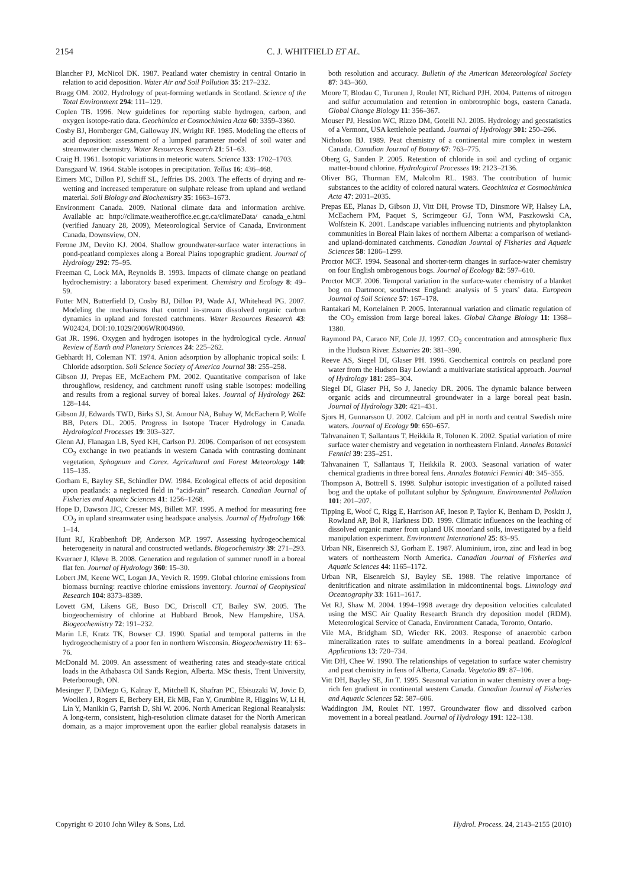2154 C. J. WHITFIELD ET AL.
Blancher PJ, McNicol DK. 1987. Peatland water chemistry in central Ontario in relation to acid deposition. Water Air and Soil Pollution 35: 217–232.
Bragg OM. 2002. Hydrology of peat-forming wetlands in Scotland. Science of the Total Environment 294: 111–129.
Coplen TB. 1996. New guidelines for reporting stable hydrogen, carbon, and oxygen isotope-ratio data. Geochimica et Cosmochimica Acta 60: 3359–3360.
Cosby BJ, Hornberger GM, Galloway JN, Wright RF. 1985. Modeling the effects of acid deposition: assessment of a lumped parameter model of soil water and streamwater chemistry. Water Resources Research 21: 51–63.
Craig H. 1961. Isotopic variations in meteoric waters. Science 133: 1702–1703.
Dansgaard W. 1964. Stable isotopes in precipitation. Tellus 16: 436–468.
Eimers MC, Dillon PJ, Schiff SL, Jeffries DS. 2003. The effects of drying and re-wetting and increased temperature on sulphate release from upland and wetland material. Soil Biology and Biochemistry 35: 1663–1673.
Environment Canada. 2009. National climate data and information archive. Available at: http://climate.weatheroffice.ec.gc.ca/climateData/ canada_e.html (verified January 28, 2009), Meteorological Service of Canada, Environment Canada, Downsview, ON.
Ferone JM, Devito KJ. 2004. Shallow groundwater-surface water interactions in pond-peatland complexes along a Boreal Plains topographic gradient. Journal of Hydrology 292: 75–95.
Freeman C, Lock MA, Reynolds B. 1993. Impacts of climate change on peatland hydrochemistry: a laboratory based experiment. Chemistry and Ecology 8: 49–59.
Futter MN, Butterfield D, Cosby BJ, Dillon PJ, Wade AJ, Whitehead PG. 2007. Modeling the mechanisms that control in-stream dissolved organic carbon dynamics in upland and forested catchments. Water Resources Research 43: W02424, DOI:10.1029/2006WR004960.
Gat JR. 1996. Oxygen and hydrogen isotopes in the hydrological cycle. Annual Review of Earth and Planetary Sciences 24: 225–262.
Gebhardt H, Coleman NT. 1974. Anion adsorption by allophanic tropical soils: I. Chloride adsorption. Soil Science Society of America Journal 38: 255–258.
Gibson JJ, Prepas EE, McEachern PM. 2002. Quantitative comparison of lake throughflow, residency, and catchment runoff using stable isotopes: modelling and results from a regional survey of boreal lakes. Journal of Hydrology 262: 128–144.
Gibson JJ, Edwards TWD, Birks SJ, St. Amour NA, Buhay W, McEachern P, Wolfe BB, Peters DL. 2005. Progress in Isotope Tracer Hydrology in Canada. Hydrological Processes 19: 303–327.
Glenn AJ, Flanagan LB, Syed KH, Carlson PJ. 2006. Comparison of net ecosystem CO<sub>2</sub> exchange in two peatlands in western Canada with contrasting dominant vegetation, Sphagnum and Carex. Agricultural and Forest Meteorology 140: 115–135.
Gorham E, Bayley SE, Schindler DW. 1984. Ecological effects of acid deposition upon peatlands: a neglected field in “acid-rain” research. Canadian Journal of Fisheries and Aquatic Sciences 41: 1256–1268.
Hope D, Dawson JJC, Cresser MS, Billett MF. 1995. A method for measuring free CO<sub>2</sub> in upland streamwater using headspace analysis. Journal of Hydrology 166: 1–14.
Hunt RJ, Krabbenhoft DP, Anderson MP. 1997. Assessing hydrogeochemical heterogeneity in natural and constructed wetlands. Biogeochemistry 39: 271–293.
Kværner J, Kløve B. 2008. Generation and regulation of summer runoff in a boreal flat fen. Journal of Hydrology 360: 15–30.
Lobert JM, Keene WC, Logan JA, Yevich R. 1999. Global chlorine emissions from biomass burning: reactive chlorine emissions inventory. Journal of Geophysical Research 104: 8373–8389.
Lovett GM, Likens GE, Buso DC, Driscoll CT, Bailey SW. 2005. The biogeochemistry of chlorine at Hubbard Brook, New Hampshire, USA. Biogeochemistry 72: 191–232.
Marin LE, Kratz TK, Bowser CJ. 1990. Spatial and temporal patterns in the hydrogeochemistry of a poor fen in northern Wisconsin. Biogeochemistry 11: 63–76.
McDonald M. 2009. An assessment of weathering rates and steady-state critical loads in the Athabasca Oil Sands Region, Alberta. MSc thesis, Trent University, Peterborough, ON.
Mesinger F, DiMego G, Kalnay E, Mitchell K, Shafran PC, Ebisuzaki W, Jovic D, Woollen J, Rogers E, Berbery EH, Ek MB, Fan Y, Grumbine R, Higgins W, Li H, Lin Y, Manikin G, Parrish D, Shi W. 2006. North American Regional Reanalysis: A long-term, consistent, high-resolution climate dataset for the North American domain, as a major improvement upon the earlier global reanalysis datasets in both resolution and accuracy. Bulletin of the American Meteorological Society 87: 343–360.
Moore T, Blodau C, Turunen J, Roulet NT, Richard PJH. 2004. Patterns of nitrogen and sulfur accumulation and retention in ombrotrophic bogs, eastern Canada. Global Change Biology 11: 356–367.
Mouser PJ, Hession WC, Rizzo DM, Gotelli NJ. 2005. Hydrology and geostatistics of a Vermont, USA kettlehole peatland. Journal of Hydrology 301: 250–266.
Nicholson BJ. 1989. Peat chemistry of a continental mire complex in western Canada. Canadian Journal of Botany 67: 763–775.
Oberg G, Sanden P. 2005. Retention of chloride in soil and cycling of organic matter-bound chlorine. Hydrological Processes 19: 2123–2136.
Oliver BG, Thurman EM, Malcolm RL. 1983. The contribution of humic substances to the acidity of colored natural waters. Geochimica et Cosmochimica Acta 47: 2031–2035.
Prepas EE, Planas D, Gibson JJ, Vitt DH, Prowse TD, Dinsmore WP, Halsey LA, McEachern PM, Paquet S, Scrimgeour GJ, Tonn WM, Paszkowski CA, Wolfstein K. 2001. Landscape variables influencing nutrients and phytoplankton communities in Boreal Plain lakes of northern Alberta: a comparison of wetland- and upland-dominated catchments. Canadian Journal of Fisheries and Aquatic Sciences 58: 1286–1299.
Proctor MCF. 1994. Seasonal and shorter-term changes in surface-water chemistry on four English ombrogenous bogs. Journal of Ecology 82: 597–610.
Proctor MCF. 2006. Temporal variation in the surface-water chemistry of a blanket bog on Dartmoor, southwest England: analysis of 5 years’ data. European Journal of Soil Science 57: 167–178.
Rantakari M, Kortelainen P. 2005. Interannual variation and climatic regulation of the CO<sub>2</sub> emission from large boreal lakes. Global Change Biology 11: 1368–1380.
Raymond PA, Caraco NF, Cole JJ. 1997. CO<sub>2</sub> concentration and atmospheric flux in the Hudson River. Estuaries 20: 381–390.
Reeve AS, Siegel DI, Glaser PH. 1996. Geochemical controls on peatland pore water from the Hudson Bay Lowland: a multivariate statistical approach. Journal of Hydrology 181: 285–304.
Siegel DI, Glaser PH, So J, Janecky DR. 2006. The dynamic balance between organic acids and circumneutral groundwater in a large boreal peat basin. Journal of Hydrology 320: 421–431.
Sjors H, Gunnarsson U. 2002. Calcium and pH in north and central Swedish mire waters. Journal of Ecology 90: 650–657.
Tahvanainen T, Sallantaus T, Heikkila R, Tolonen K. 2002. Spatial variation of mire surface water chemistry and vegetation in northeastern Finland. Annales Botanici Fennici 39: 235–251.
Tahvanainen T, Sallantaus T, Heikkila R. 2003. Seasonal variation of water chemical gradients in three boreal fens. Annales Botanici Fennici 40: 345–355.
Thompson A, Bottrell S. 1998. Sulphur isotopic investigation of a polluted raised bog and the uptake of pollutant sulphur by Sphagnum. Environmental Pollution 101: 201–207.
Tipping E, Woof C, Rigg E, Harrison AF, Ineson P, Taylor K, Benham D, Poskitt J, Rowland AP, Bol R, Harkness DD. 1999. Climatic influences on the leaching of dissolved organic matter from upland UK moorland soils, investigated by a field manipulation experiment. Environment International 25: 83–95.
Urban NR, Eisenreich SJ, Gorham E. 1987. Aluminium, iron, zinc and lead in bog waters of northeastern North America. Canadian Journal of Fisheries and Aquatic Sciences 44: 1165–1172.
Urban NR, Eisenreich SJ, Bayley SE. 1988. The relative importance of denitrification and nitrate assimilation in midcontinental bogs. Limnology and Oceanography 33: 1611–1617.
Vet RJ, Shaw M. 2004. 1994–1998 average dry deposition velocities calculated using the MSC Air Quality Research Branch dry deposition model (RDM). Meteorological Service of Canada, Environment Canada, Toronto, Ontario.
Vile MA, Bridgham SD, Wieder RK. 2003. Response of anaerobic carbon mineralization rates to sulfate amendments in a boreal peatland. Ecological Applications 13: 720–734.
Vitt DH, Chee W. 1990. The relationships of vegetation to surface water chemistry and peat chemistry in fens of Alberta, Canada. Vegetatio 89: 87–106.
Vitt DH, Bayley SE, Jin T. 1995. Seasonal variation in water chemistry over a bog-rich fen gradient in continental western Canada. Canadian Journal of Fisheries and Aquatic Sciences 52: 587–606.
Waddington JM, Roulet NT. 1997. Groundwater flow and dissolved carbon movement in a boreal peatland. Journal of Hydrology 191: 122–138.
Copyright © 2010 John Wiley & Sons, Ltd. Hydrol. Process. 24, 2143–2155 (2010)